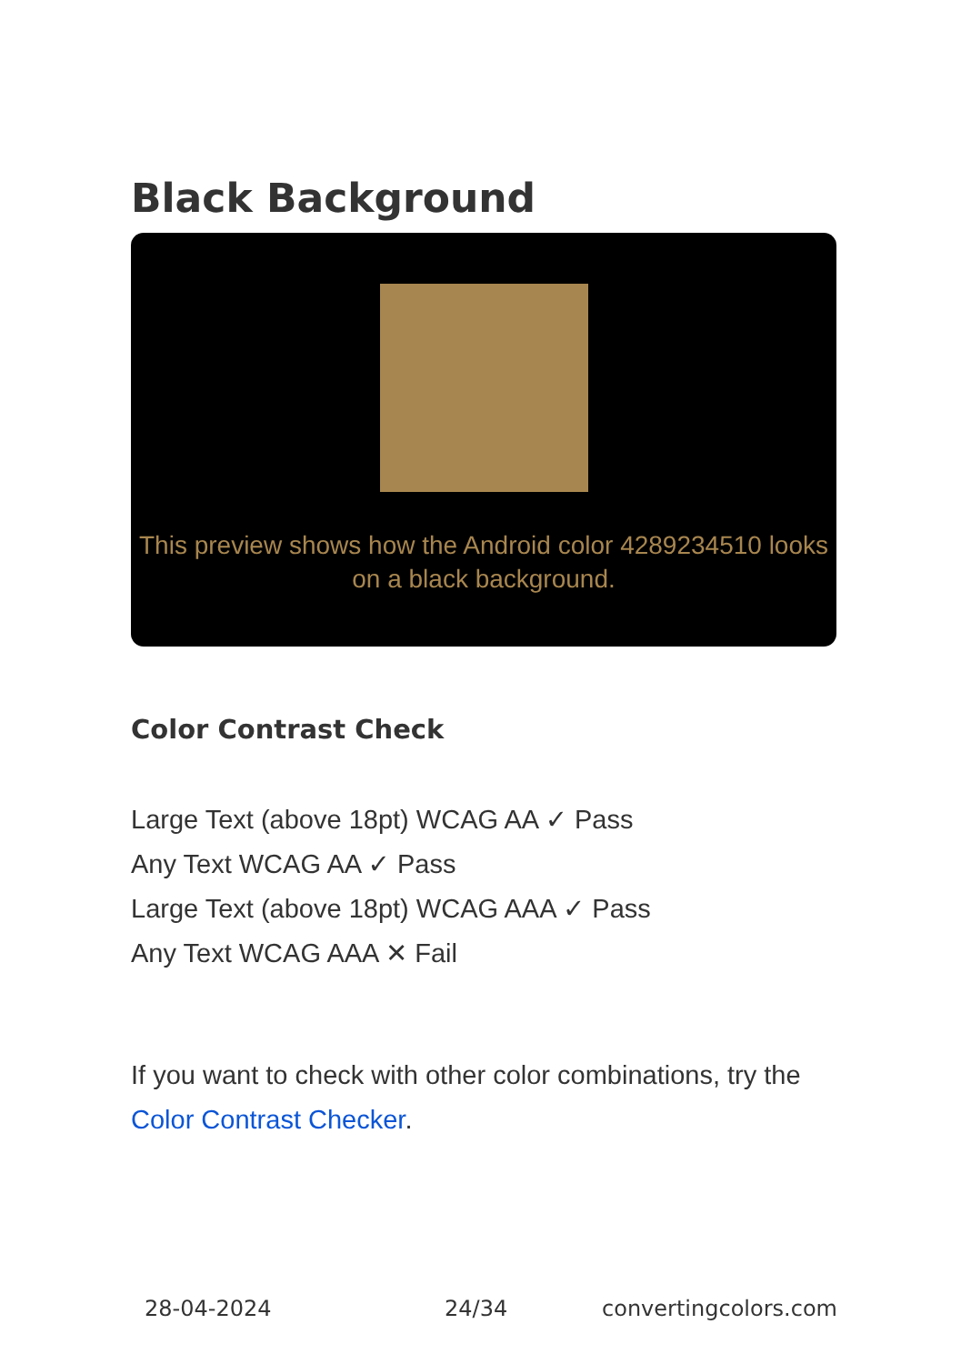Black Background
This preview shows how the Android color 4289234510 looks on a black background.
Color Contrast Check
Large Text (above 18pt) WCAG AA ✓ Pass
Any Text WCAG AA ✓ Pass
Large Text (above 18pt) WCAG AAA ✓ Pass
Any Text WCAG AAA ✕ Fail
If you want to check with other color combinations, try the Color Contrast Checker.
28-04-2024 24/34 convertingcolors.com